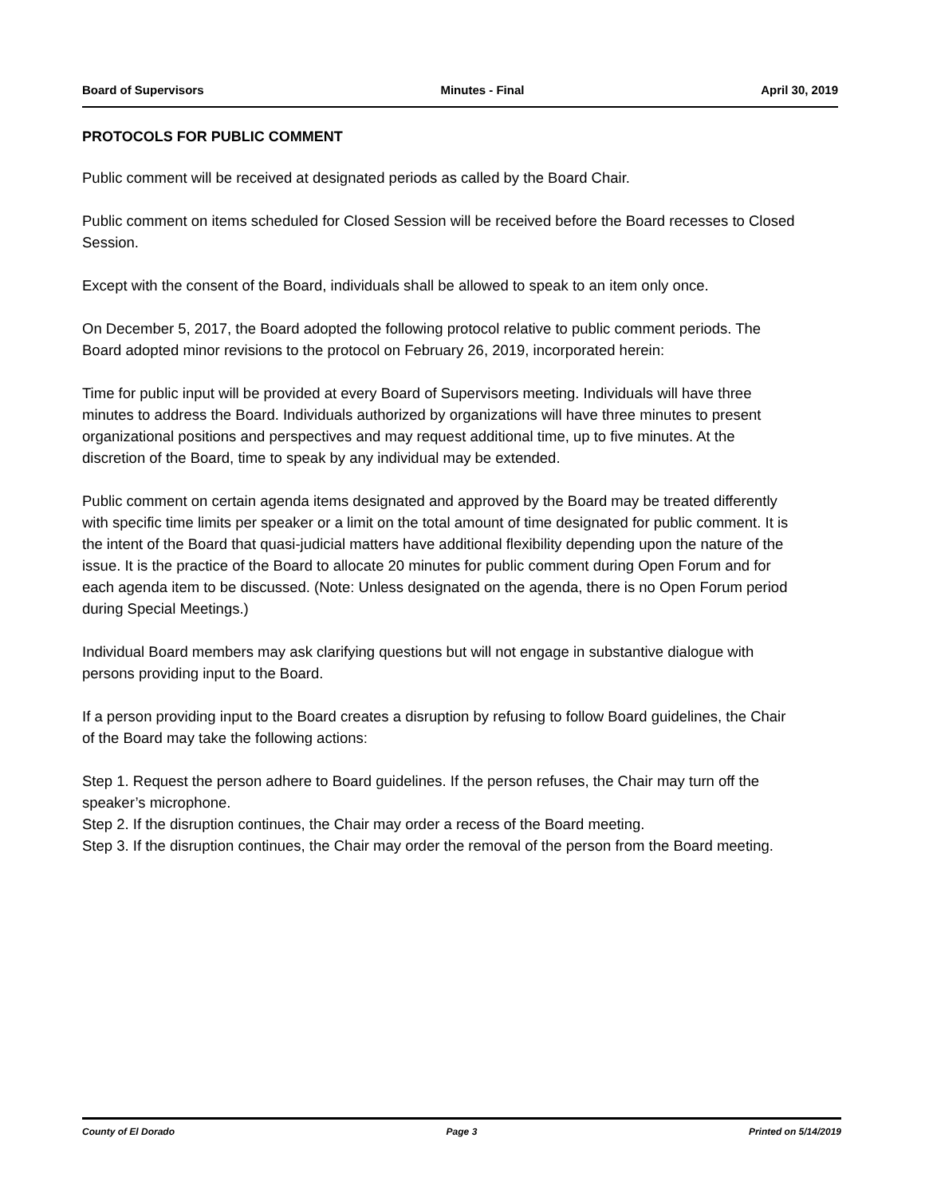Board of Supervisors Minutes - Final April 30, 2019
PROTOCOLS FOR PUBLIC COMMENT
Public comment will be received at designated periods as called by the Board Chair.
Public comment on items scheduled for Closed Session will be received before the Board recesses to Closed Session.
Except with the consent of the Board, individuals shall be allowed to speak to an item only once.
On December 5, 2017, the Board adopted the following protocol relative to public comment periods. The Board adopted minor revisions to the protocol on February 26, 2019, incorporated herein:
Time for public input will be provided at every Board of Supervisors meeting. Individuals will have three minutes to address the Board. Individuals authorized by organizations will have three minutes to present organizational positions and perspectives and may request additional time, up to five minutes. At the discretion of the Board, time to speak by any individual may be extended.
Public comment on certain agenda items designated and approved by the Board may be treated differently with specific time limits per speaker or a limit on the total amount of time designated for public comment. It is the intent of the Board that quasi-judicial matters have additional flexibility depending upon the nature of the issue. It is the practice of the Board to allocate 20 minutes for public comment during Open Forum and for each agenda item to be discussed. (Note: Unless designated on the agenda, there is no Open Forum period during Special Meetings.)
Individual Board members may ask clarifying questions but will not engage in substantive dialogue with persons providing input to the Board.
If a person providing input to the Board creates a disruption by refusing to follow Board guidelines, the Chair of the Board may take the following actions:
Step 1. Request the person adhere to Board guidelines. If the person refuses, the Chair may turn off the speaker’s microphone.
Step 2. If the disruption continues, the Chair may order a recess of the Board meeting.
Step 3. If the disruption continues, the Chair may order the removal of the person from the Board meeting.
County of El Dorado Page 3 Printed on 5/14/2019